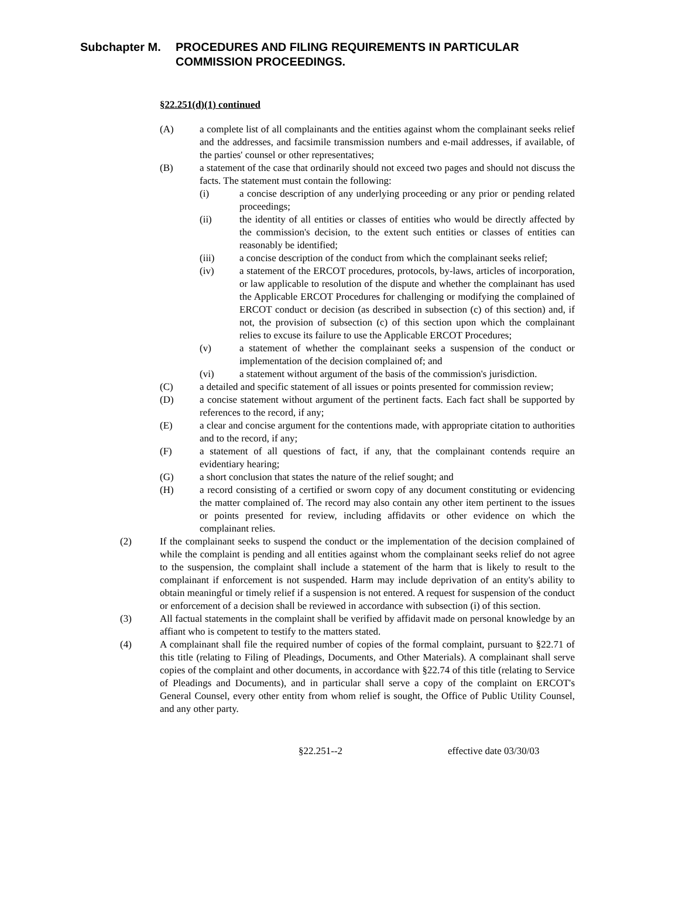Subchapter M. PROCEDURES AND FILING REQUIREMENTS IN PARTICULAR
COMMISSION PROCEEDINGS.
§22.251(d)(1) continued
(A) a complete list of all complainants and the entities against whom the complainant seeks relief and the addresses, and facsimile transmission numbers and e-mail addresses, if available, of the parties' counsel or other representatives;
(B) a statement of the case that ordinarily should not exceed two pages and should not discuss the facts. The statement must contain the following:
(i) a concise description of any underlying proceeding or any prior or pending related proceedings;
(ii) the identity of all entities or classes of entities who would be directly affected by the commission's decision, to the extent such entities or classes of entities can reasonably be identified;
(iii) a concise description of the conduct from which the complainant seeks relief;
(iv) a statement of the ERCOT procedures, protocols, by-laws, articles of incorporation, or law applicable to resolution of the dispute and whether the complainant has used the Applicable ERCOT Procedures for challenging or modifying the complained of ERCOT conduct or decision (as described in subsection (c) of this section) and, if not, the provision of subsection (c) of this section upon which the complainant relies to excuse its failure to use the Applicable ERCOT Procedures;
(v) a statement of whether the complainant seeks a suspension of the conduct or implementation of the decision complained of; and
(vi) a statement without argument of the basis of the commission's jurisdiction.
(C) a detailed and specific statement of all issues or points presented for commission review;
(D) a concise statement without argument of the pertinent facts. Each fact shall be supported by references to the record, if any;
(E) a clear and concise argument for the contentions made, with appropriate citation to authorities and to the record, if any;
(F) a statement of all questions of fact, if any, that the complainant contends require an evidentiary hearing;
(G) a short conclusion that states the nature of the relief sought; and
(H) a record consisting of a certified or sworn copy of any document constituting or evidencing the matter complained of. The record may also contain any other item pertinent to the issues or points presented for review, including affidavits or other evidence on which the complainant relies.
(2) If the complainant seeks to suspend the conduct or the implementation of the decision complained of while the complaint is pending and all entities against whom the complainant seeks relief do not agree to the suspension, the complaint shall include a statement of the harm that is likely to result to the complainant if enforcement is not suspended. Harm may include deprivation of an entity's ability to obtain meaningful or timely relief if a suspension is not entered. A request for suspension of the conduct or enforcement of a decision shall be reviewed in accordance with subsection (i) of this section.
(3) All factual statements in the complaint shall be verified by affidavit made on personal knowledge by an affiant who is competent to testify to the matters stated.
(4) A complainant shall file the required number of copies of the formal complaint, pursuant to §22.71 of this title (relating to Filing of Pleadings, Documents, and Other Materials). A complainant shall serve copies of the complaint and other documents, in accordance with §22.74 of this title (relating to Service of Pleadings and Documents), and in particular shall serve a copy of the complaint on ERCOT's General Counsel, every other entity from whom relief is sought, the Office of Public Utility Counsel, and any other party.
§22.251--2 effective date 03/30/03